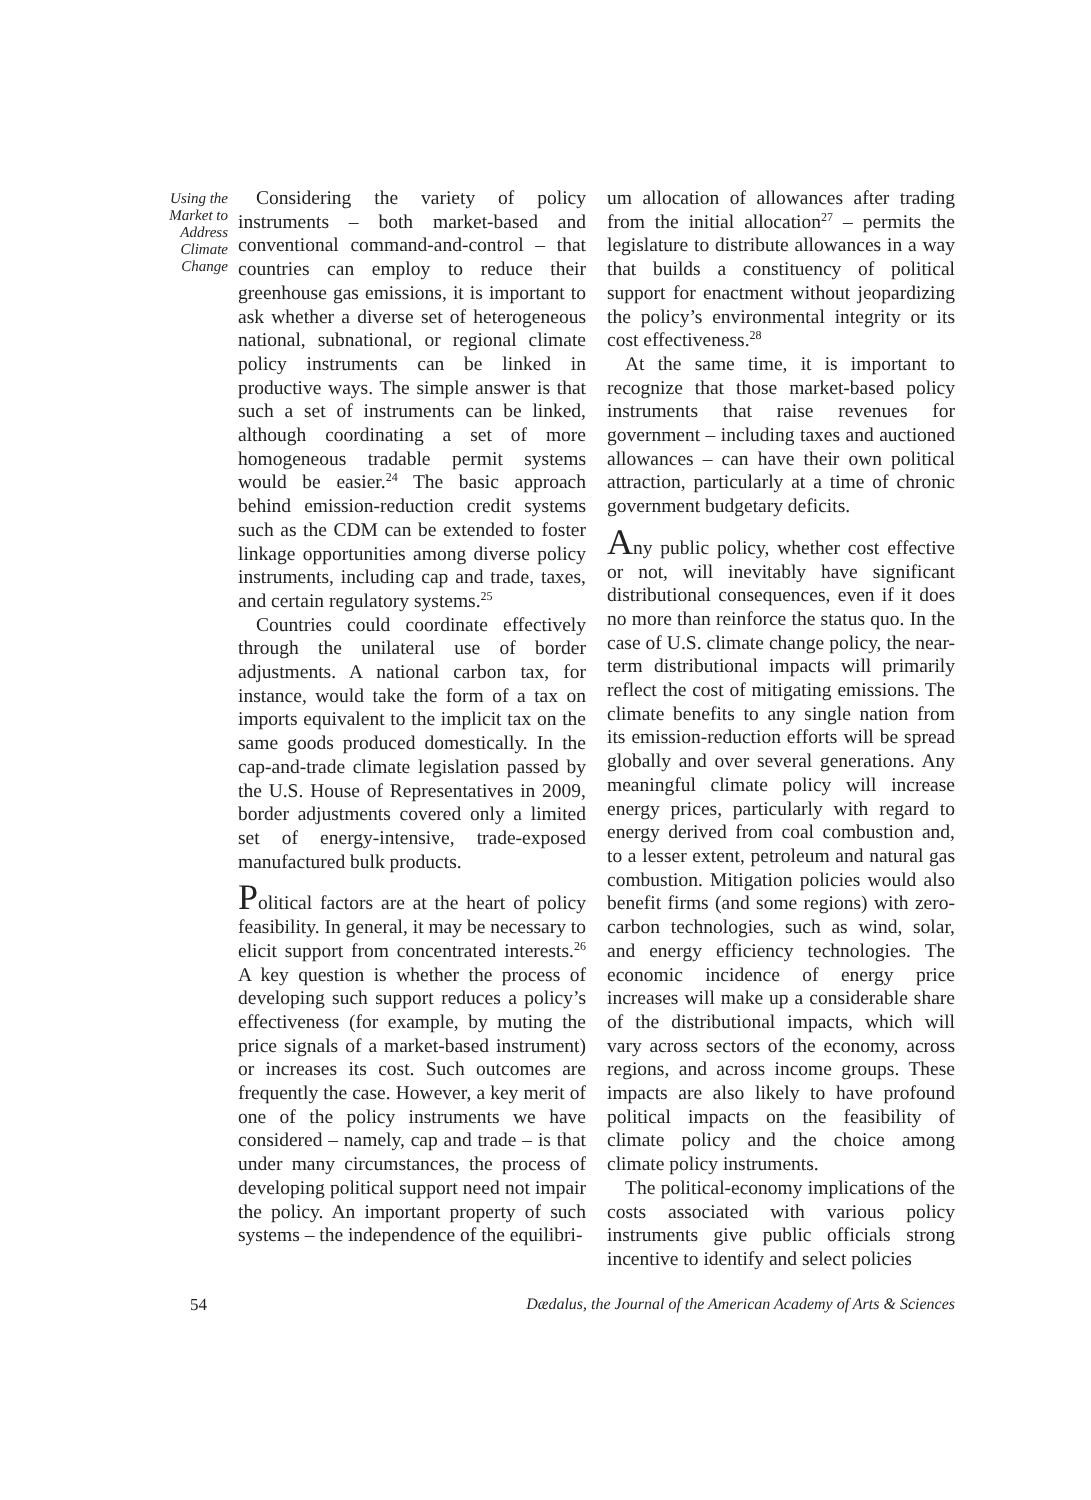Using the Market to Address Climate Change
Considering the variety of policy instruments – both market-based and conventional command-and-control – that countries can employ to reduce their greenhouse gas emissions, it is important to ask whether a diverse set of heterogeneous national, subnational, or regional climate policy instruments can be linked in productive ways. The simple answer is that such a set of instruments can be linked, although coordinating a set of more homogeneous tradable permit systems would be easier.<sup>24</sup> The basic approach behind emission-reduction credit systems such as the CDM can be extended to foster linkage opportunities among diverse policy instruments, including cap and trade, taxes, and certain regulatory systems.<sup>25</sup>
Countries could coordinate effectively through the unilateral use of border adjustments. A national carbon tax, for instance, would take the form of a tax on imports equivalent to the implicit tax on the same goods produced domestically. In the cap-and-trade climate legislation passed by the U.S. House of Representatives in 2009, border adjustments covered only a limited set of energy-intensive, trade-exposed manufactured bulk products.
Political factors are at the heart of policy feasibility. In general, it may be necessary to elicit support from concentrated interests.<sup>26</sup> A key question is whether the process of developing such support reduces a policy’s effectiveness (for example, by muting the price signals of a market-based instrument) or increases its cost. Such outcomes are frequently the case. However, a key merit of one of the policy instruments we have considered – namely, cap and trade – is that under many circumstances, the process of developing political support need not impair the policy. An important property of such systems – the independence of the equilibri-
um allocation of allowances after trading from the initial allocation<sup>27</sup> – permits the legislature to distribute allowances in a way that builds a constituency of political support for enactment without jeopardizing the policy’s environmental integrity or its cost effectiveness.<sup>28</sup>
At the same time, it is important to recognize that those market-based policy instruments that raise revenues for government – including taxes and auctioned allowances – can have their own political attraction, particularly at a time of chronic government budgetary deficits.
Any public policy, whether cost effective or not, will inevitably have significant distributional consequences, even if it does no more than reinforce the status quo. In the case of U.S. climate change policy, the near-term distributional impacts will primarily reflect the cost of mitigating emissions. The climate benefits to any single nation from its emission-reduction efforts will be spread globally and over several generations. Any meaningful climate policy will increase energy prices, particularly with regard to energy derived from coal combustion and, to a lesser extent, petroleum and natural gas combustion. Mitigation policies would also benefit firms (and some regions) with zero-carbon technologies, such as wind, solar, and energy efficiency technologies. The economic incidence of energy price increases will make up a considerable share of the distributional impacts, which will vary across sectors of the economy, across regions, and across income groups. These impacts are also likely to have profound political impacts on the feasibility of climate policy and the choice among climate policy instruments.
The political-economy implications of the costs associated with various policy instruments give public officials strong incentive to identify and select policies
54 Dædalus, the Journal of the American Academy of Arts & Sciences